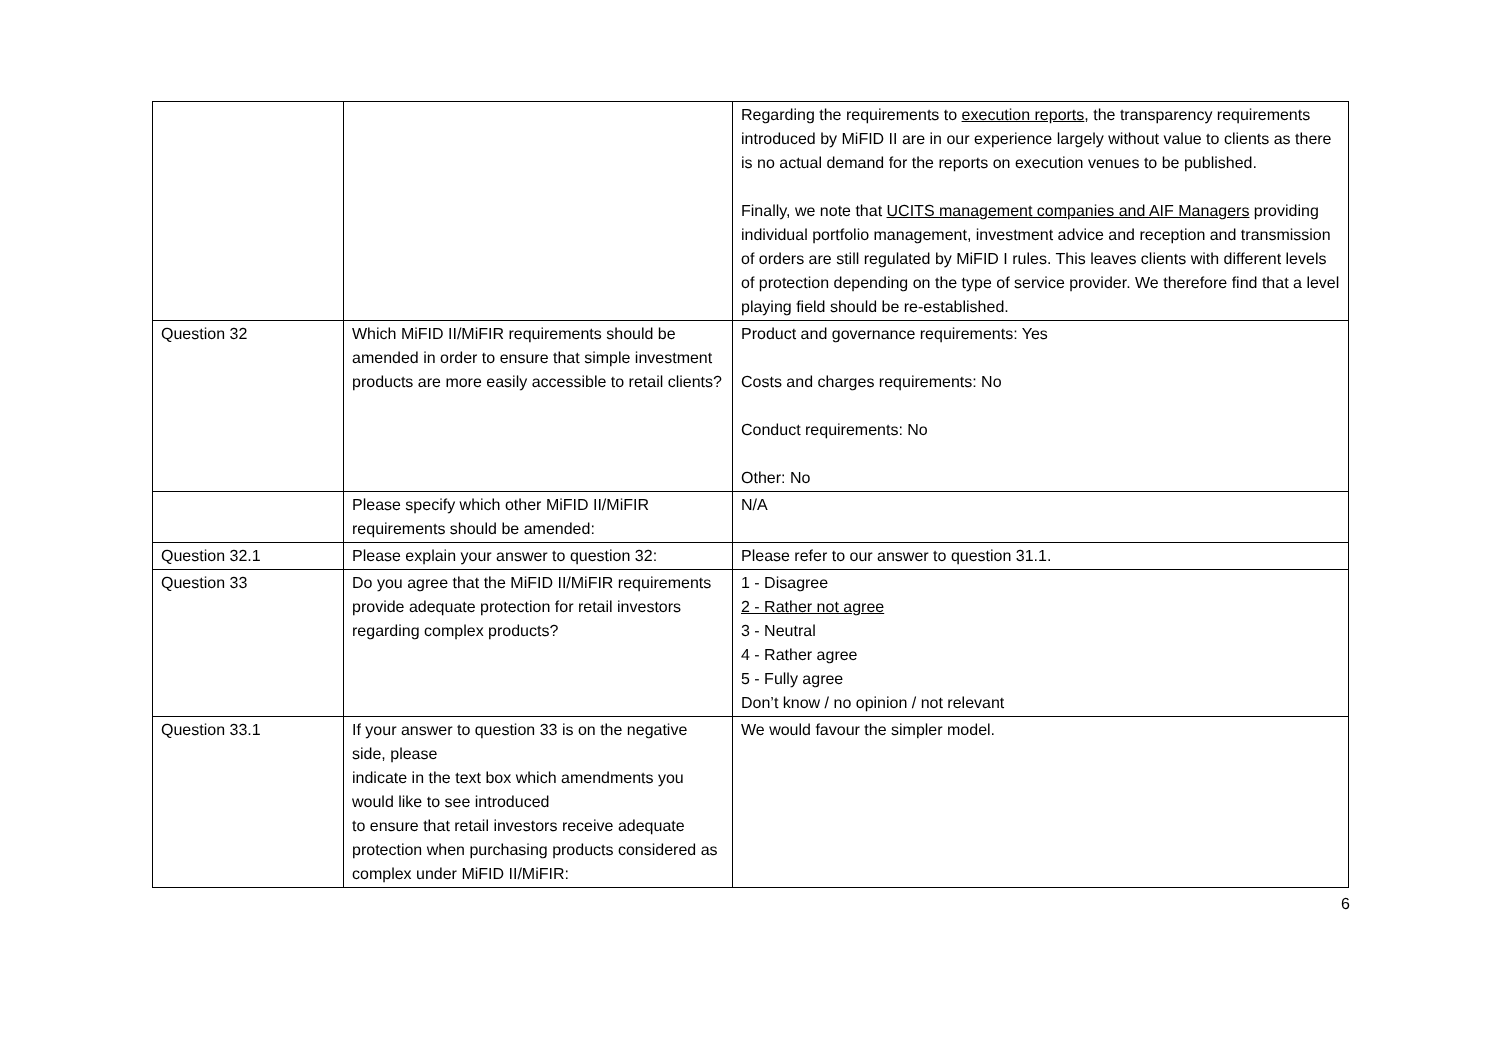| | | Regarding the requirements to execution reports , the transparency requirements introduced by MiFID II are in our experience largely without value to clients as there is no actual demand for the reports on execution venues to be published. Finally, we note that UCITS management companies and AIF Managers providing individual portfolio management, investment advice and reception and transmission of orders are still regulated by MiFID I rules. This leaves clients with different levels of protection depending on the type of service provider. We therefore find that a level playing field should be re-established. |
| Question 32 | Which MiFID II/MiFIR requirements should be amended in order to ensure that simple investment products are more easily accessible to retail clients? | Product and governance requirements: Yes Costs and charges requirements: No Conduct requirements: No Other: No |
| | Please specify which other MiFID II/MiFIR requirements should be amended: | N/A |
| Question 32.1 | Please explain your answer to question 32: | Please refer to our answer to question 31.1. |
| Question 33 | Do you agree that the MiFID II/MiFIR requirements provide adequate protection for retail investors regarding complex products? | 1 - Disagree 2 - Rather not agree 3 - Neutral 4 - Rather agree 5 - Fully agree Don’t know / no opinion / not relevant |
| Question 33.1 | If your answer to question 33 is on the negative side, please indicate in the text box which amendments you would like to see introduced to ensure that retail investors receive adequate protection when purchasing products considered as complex under MiFID II/MiFIR: | We would favour the simpler model. |
6